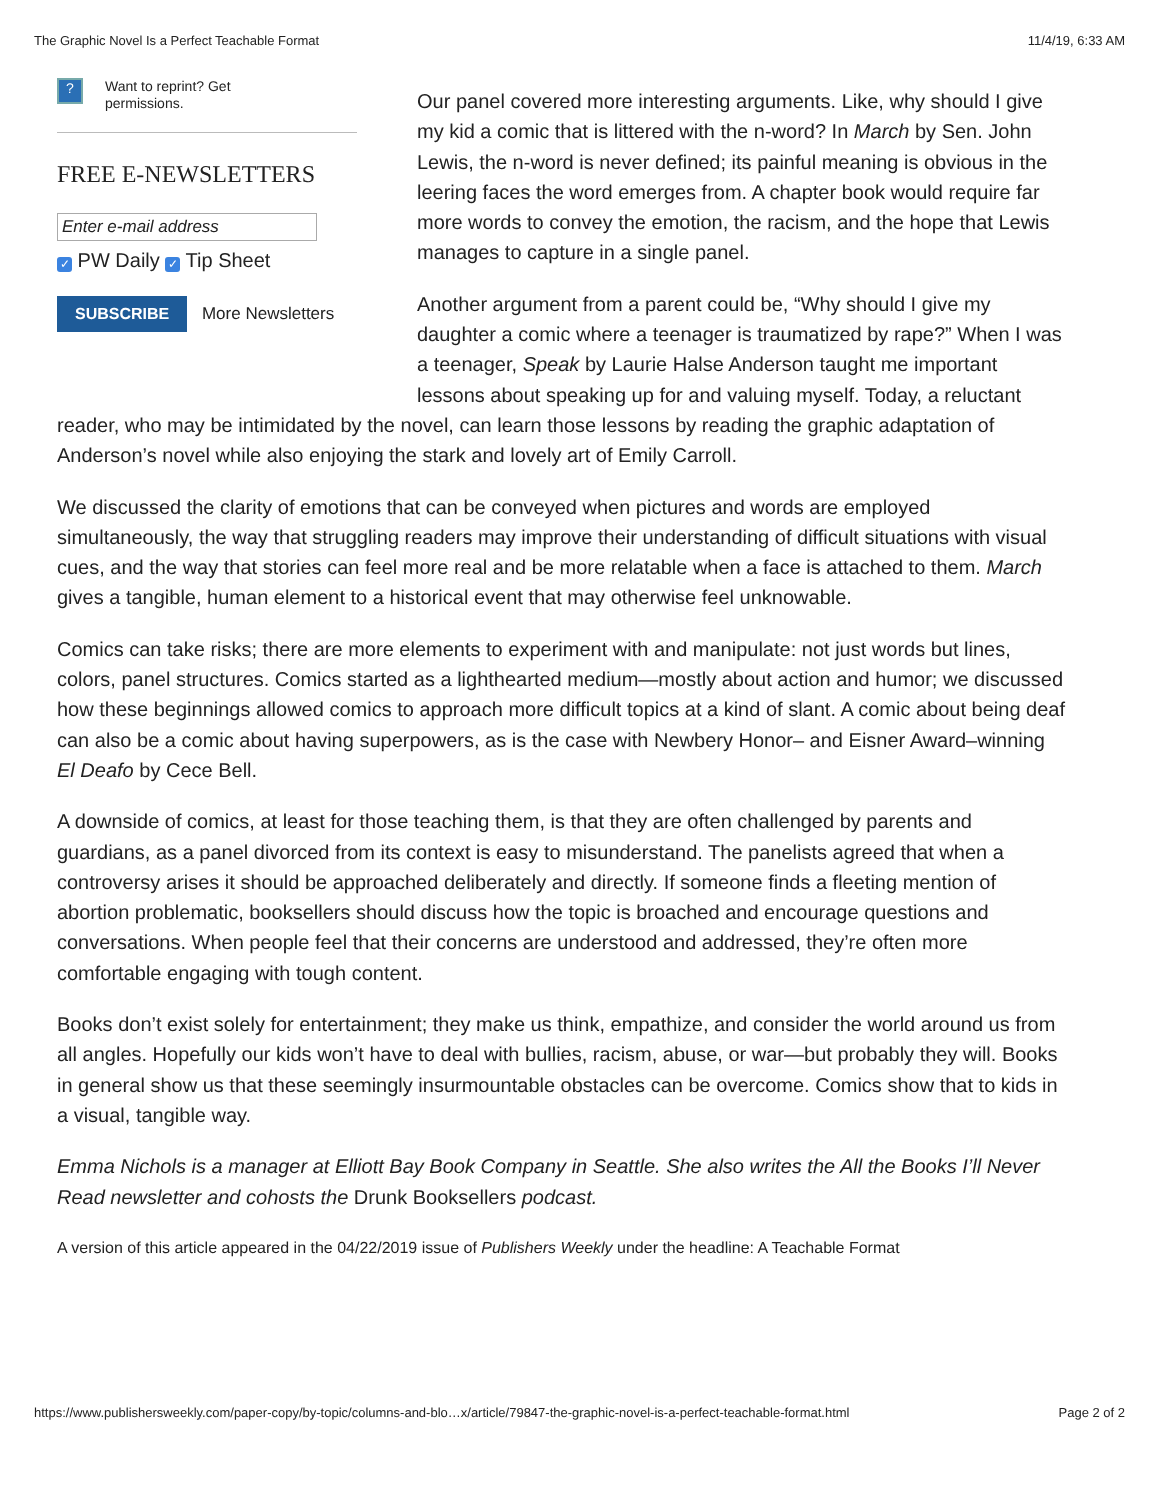The Graphic Novel Is a Perfect Teachable Format 11/4/19, 6:33 AM
?
Want to reprint? Get
permissions.
FREE E-NEWSLETTERS
Enter e-mail address
✓ PW Daily ✓ Tip Sheet
SUBSCRIBE More Newsletters
Our panel covered more interesting arguments. Like, why should I give my kid a comic that is littered with the n-word? In March by Sen. John Lewis, the n-word is never defined; its painful meaning is obvious in the leering faces the word emerges from. A chapter book would require far more words to convey the emotion, the racism, and the hope that Lewis manages to capture in a single panel.
Another argument from a parent could be, “Why should I give my daughter a comic where a teenager is traumatized by rape?” When I was a teenager, Speak by Laurie Halse Anderson taught me important lessons about speaking up for and valuing myself. Today, a reluctant reader, who may be intimidated by the novel, can learn those lessons by reading the graphic adaptation of Anderson’s novel while also enjoying the stark and lovely art of Emily Carroll.
We discussed the clarity of emotions that can be conveyed when pictures and words are employed simultaneously, the way that struggling readers may improve their understanding of difficult situations with visual cues, and the way that stories can feel more real and be more relatable when a face is attached to them. March gives a tangible, human element to a historical event that may otherwise feel unknowable.
Comics can take risks; there are more elements to experiment with and manipulate: not just words but lines, colors, panel structures. Comics started as a lighthearted medium—mostly about action and humor; we discussed how these beginnings allowed comics to approach more difficult topics at a kind of slant. A comic about being deaf can also be a comic about having superpowers, as is the case with Newbery Honor– and Eisner Award–winning El Deafo by Cece Bell.
A downside of comics, at least for those teaching them, is that they are often challenged by parents and guardians, as a panel divorced from its context is easy to misunderstand. The panelists agreed that when a controversy arises it should be approached deliberately and directly. If someone finds a fleeting mention of abortion problematic, booksellers should discuss how the topic is broached and encourage questions and conversations. When people feel that their concerns are understood and addressed, they’re often more comfortable engaging with tough content.
Books don’t exist solely for entertainment; they make us think, empathize, and consider the world around us from all angles. Hopefully our kids won’t have to deal with bullies, racism, abuse, or war—but probably they will. Books in general show us that these seemingly insurmountable obstacles can be overcome. Comics show that to kids in a visual, tangible way.
Emma Nichols is a manager at Elliott Bay Book Company in Seattle. She also writes the All the Books I’ll Never Read newsletter and cohosts the Drunk Booksellers podcast.
A version of this article appeared in the 04/22/2019 issue of Publishers Weekly under the headline: A Teachable Format
https://www.publishersweekly.com/paper-copy/by-topic/columns-and-blo…x/article/79847-the-graphic-novel-is-a-perfect-teachable-format.html Page 2 of 2